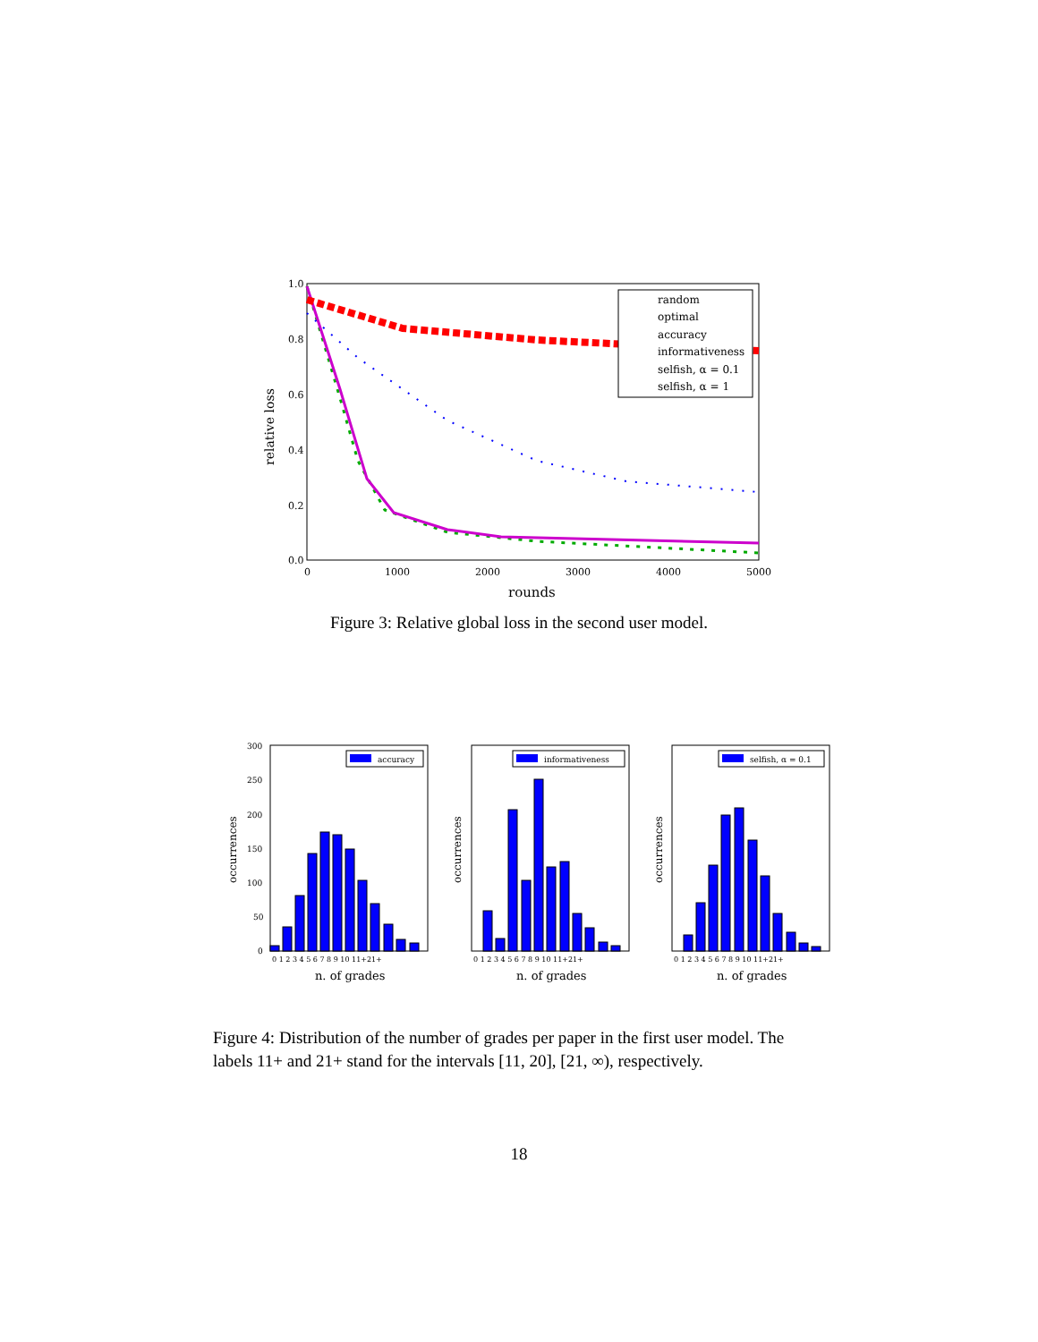1.0
0.8
0.6
0.4
0.2
0.0
0
1000
2000
3000
4000
5000
rounds
relative loss
random
optimal
accuracy
informativeness
selfish, α = 0.1
selfish, α = 1
Figure 3: Relative global loss in the second user model.
accuracy
300
250
200
150
100
50
0
n. of grades
informativeness
n. of grades
selfish, α = 0.1
n. of grades
occurrences
occurrences
occurrences
0 1 2 3 4 5 6 7 8 9 10 11+21+
0 1 2 3 4 5 6 7 8 9 10 11+21+
0 1 2 3 4 5 6 7 8 9 10 11+21+
Figure 4: Distribution of the number of grades per paper in the first user model. The labels 11+ and 21+ stand for the intervals [11, 20], [21, ∞), respectively.
18